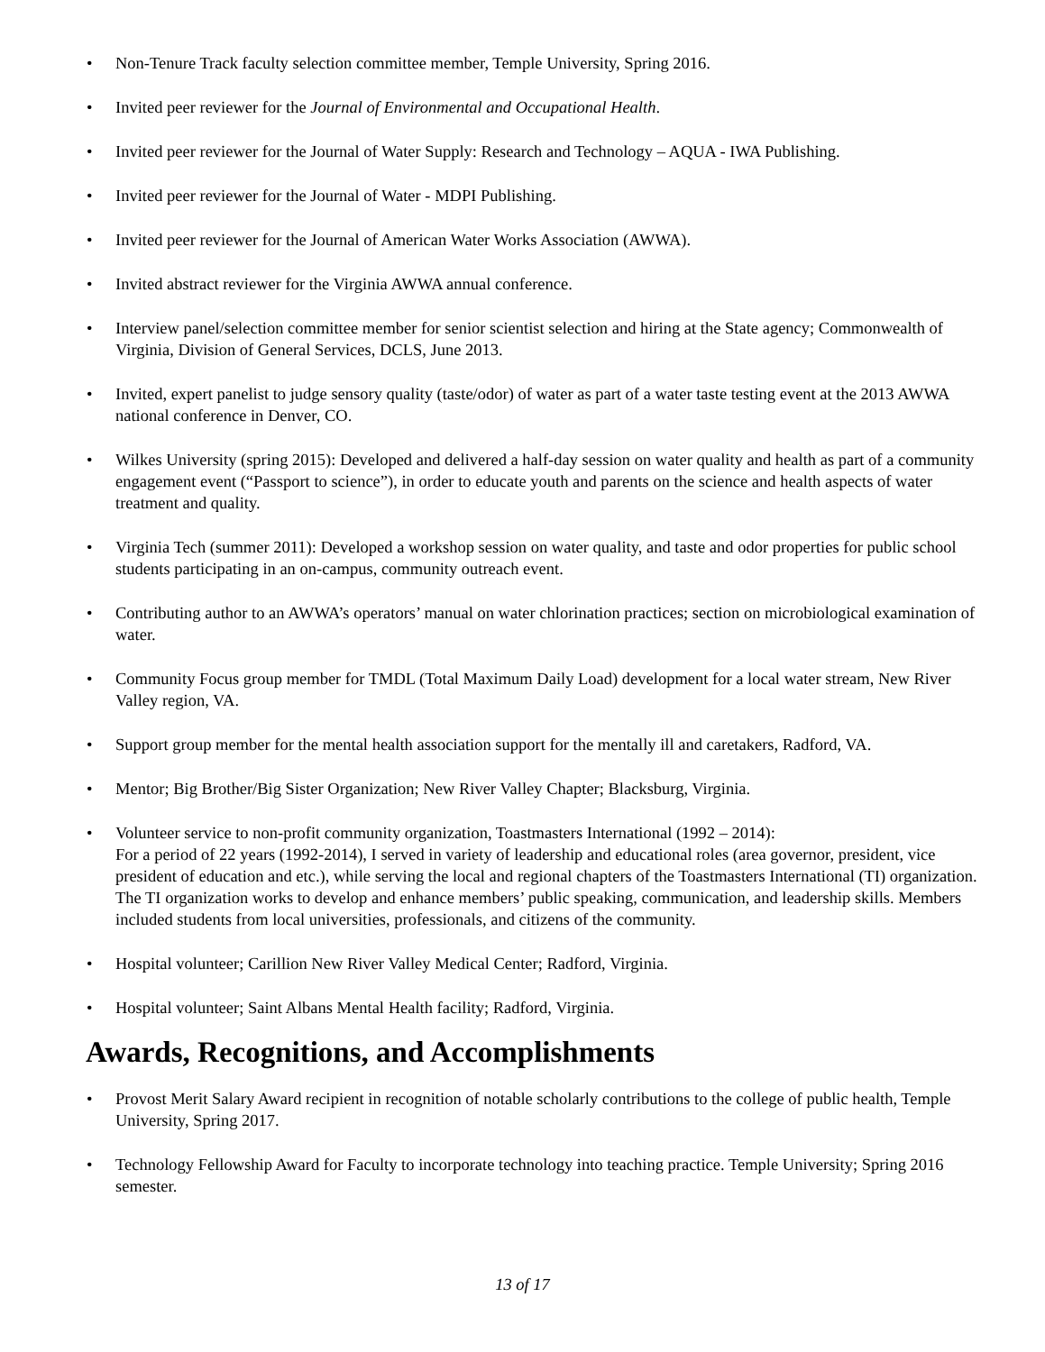• Non-Tenure Track faculty selection committee member, Temple University, Spring 2016.
• Invited peer reviewer for the Journal of Environmental and Occupational Health.
• Invited peer reviewer for the Journal of Water Supply: Research and Technology – AQUA - IWA Publishing.
• Invited peer reviewer for the Journal of Water - MDPI Publishing.
• Invited peer reviewer for the Journal of American Water Works Association (AWWA).
• Invited abstract reviewer for the Virginia AWWA annual conference.
• Interview panel/selection committee member for senior scientist selection and hiring at the State agency; Commonwealth of Virginia, Division of General Services, DCLS, June 2013.
• Invited, expert panelist to judge sensory quality (taste/odor) of water as part of a water taste testing event at the 2013 AWWA national conference in Denver, CO.
• Wilkes University (spring 2015): Developed and delivered a half-day session on water quality and health as part of a community engagement event (“Passport to science”), in order to educate youth and parents on the science and health aspects of water treatment and quality.
• Virginia Tech (summer 2011): Developed a workshop session on water quality, and taste and odor properties for public school students participating in an on-campus, community outreach event.
• Contributing author to an AWWA’s operators’ manual on water chlorination practices; section on microbiological examination of water.
• Community Focus group member for TMDL (Total Maximum Daily Load) development for a local water stream, New River Valley region, VA.
• Support group member for the mental health association support for the mentally ill and caretakers, Radford, VA.
• Mentor; Big Brother/Big Sister Organization; New River Valley Chapter; Blacksburg, Virginia.
• Volunteer service to non-profit community organization, Toastmasters International (1992 – 2014):
For a period of 22 years (1992-2014), I served in variety of leadership and educational roles (area governor, president, vice president of education and etc.), while serving the local and regional chapters of the Toastmasters International (TI) organization. The TI organization works to develop and enhance members’ public speaking, communication, and leadership skills. Members included students from local universities, professionals, and citizens of the community.
• Hospital volunteer; Carillion New River Valley Medical Center; Radford, Virginia.
• Hospital volunteer; Saint Albans Mental Health facility; Radford, Virginia.
Awards, Recognitions, and Accomplishments
• Provost Merit Salary Award recipient in recognition of notable scholarly contributions to the college of public health, Temple University, Spring 2017.
• Technology Fellowship Award for Faculty to incorporate technology into teaching practice. Temple University; Spring 2016 semester.
13 of 17